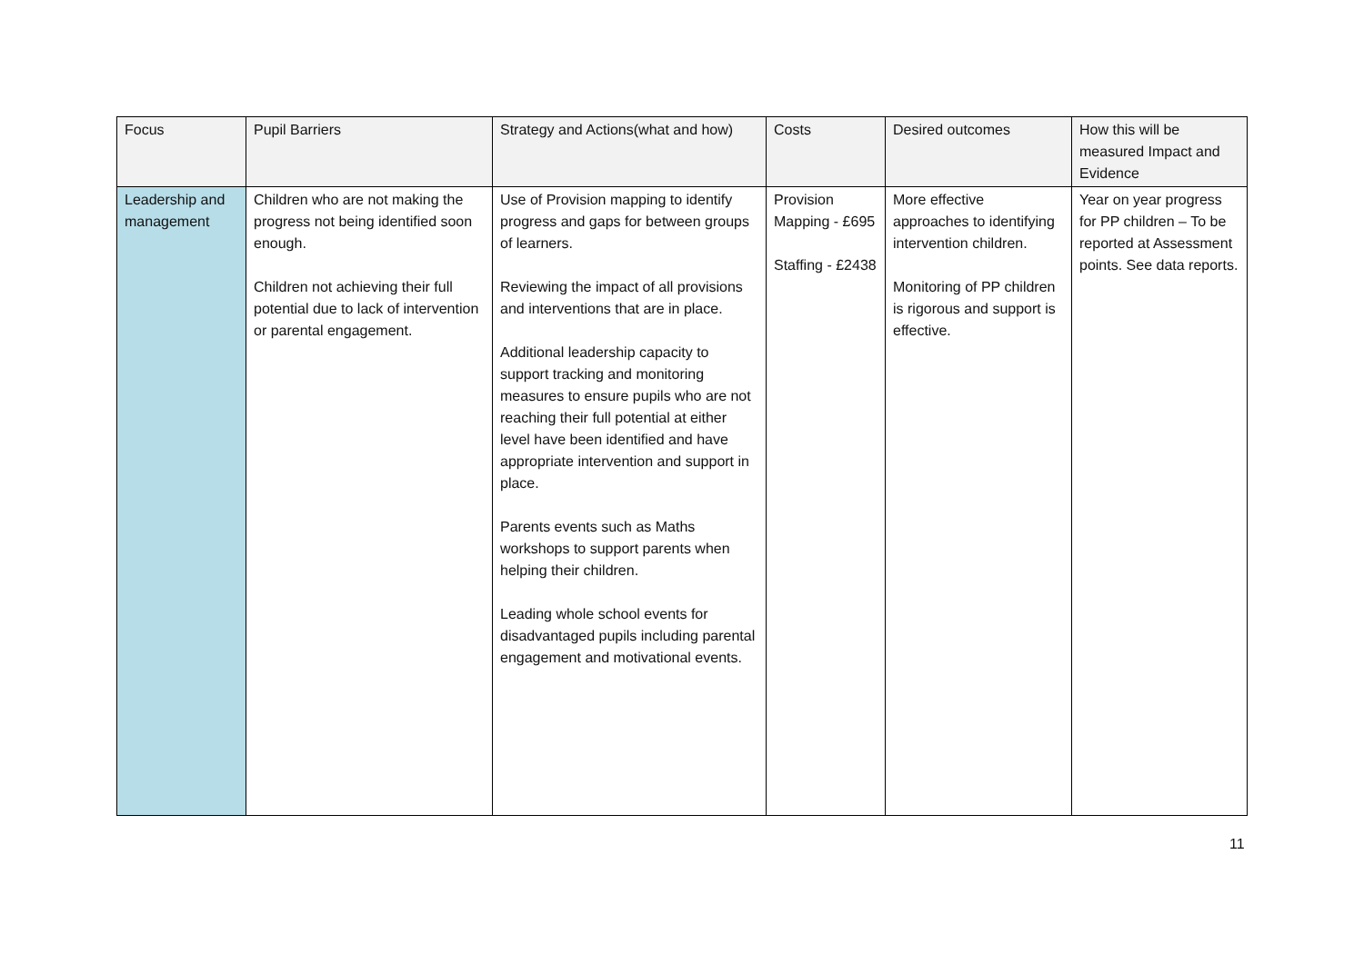| Focus | Pupil Barriers | Strategy and Actions(what and how) | Costs | Desired outcomes | How this will be measured Impact and Evidence |
| --- | --- | --- | --- | --- | --- |
| Leadership and management | Children who are not making the progress not being identified soon enough. Children not achieving their full potential due to lack of intervention or parental engagement. | Use of Provision mapping to identify progress and gaps for between groups of learners. Reviewing the impact of all provisions and interventions that are in place. Additional leadership capacity to support tracking and monitoring measures to ensure pupils who are not reaching their full potential at either level have been identified and have appropriate intervention and support in place. Parents events such as Maths workshops to support parents when helping their children. Leading whole school events for disadvantaged pupils including parental engagement and motivational events. | Provision Mapping - £695 Staffing - £2438 | More effective approaches to identifying intervention children. Monitoring of PP children is rigorous and support is effective. | Year on year progress for PP children – To be reported at Assessment points. See data reports. |
11